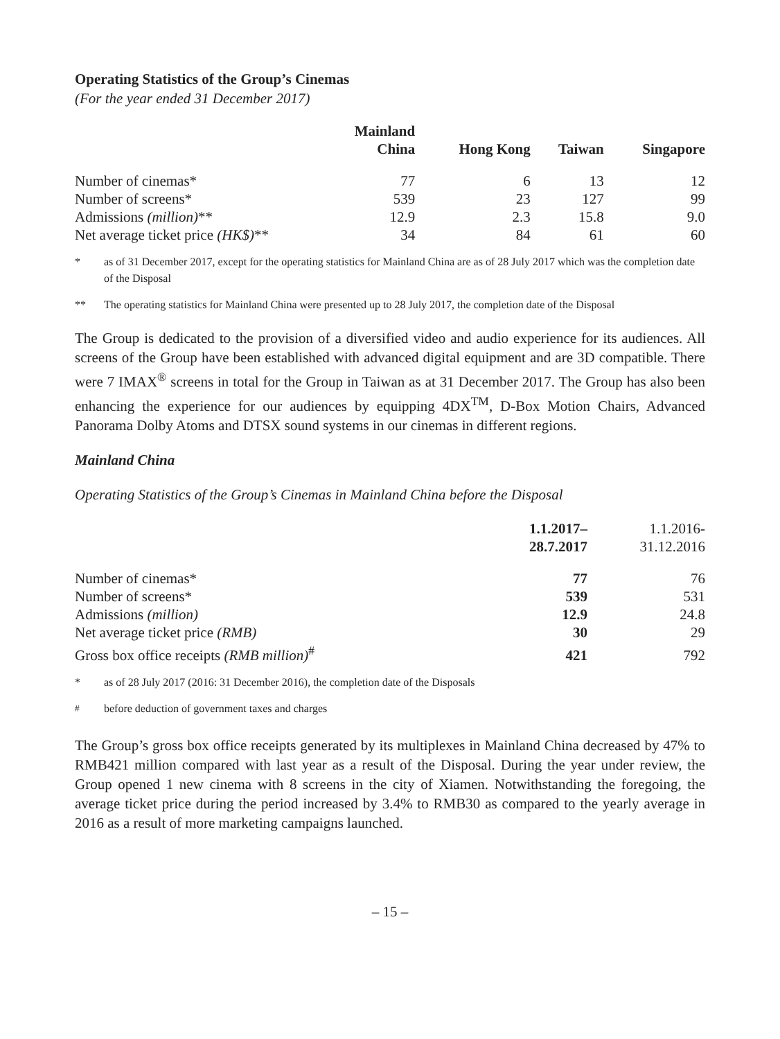Operating Statistics of the Group’s Cinemas
(For the year ended 31 December 2017)
| | Mainland China | Hong Kong | Taiwan | Singapore |
| --- | --- | --- | --- | --- |
| Number of cinemas* | 77 | 6 | 13 | 12 |
| Number of screens* | 539 | 23 | 127 | 99 |
| Admissions (million) ** | 12.9 | 2.3 | 15.8 | 9.0 |
| Net average ticket price (HK$) ** | 34 | 84 | 61 | 60 |
* as of 31 December 2017, except for the operating statistics for Mainland China are as of 28 July 2017 which was the completion date of the Disposal
** The operating statistics for Mainland China were presented up to 28 July 2017, the completion date of the Disposal
The Group is dedicated to the provision of a diversified video and audio experience for its audiences. All screens of the Group have been established with advanced digital equipment and are 3D compatible. There were 7 IMAX<sup>®</sup> screens in total for the Group in Taiwan as at 31 December 2017. The Group has also been enhancing the experience for our audiences by equipping 4DX<sup>TM</sup>, D-Box Motion Chairs, Advanced Panorama Dolby Atoms and DTSX sound systems in our cinemas in different regions.
Mainland China
Operating Statistics of the Group’s Cinemas in Mainland China before the Disposal
| | 1.1.2017– 28.7.2017 | 1.1.2016- 31.12.2016 |
| --- | --- | --- |
| Number of cinemas* | 77 | 76 |
| Number of screens* | 539 | 531 |
| Admissions (million) | 12.9 | 24.8 |
| Net average ticket price (RMB) | 30 | 29 |
| Gross box office receipts (RMB million)<sup>#</sup> | 421 | 792 |
* as of 28 July 2017 (2016: 31 December 2016), the completion date of the Disposals
<sup>#</sup> before deduction of government taxes and charges
The Group’s gross box office receipts generated by its multiplexes in Mainland China decreased by 47% to RMB421 million compared with last year as a result of the Disposal. During the year under review, the Group opened 1 new cinema with 8 screens in the city of Xiamen. Notwithstanding the foregoing, the average ticket price during the period increased by 3.4% to RMB30 as compared to the yearly average in 2016 as a result of more marketing campaigns launched.
– 15 –